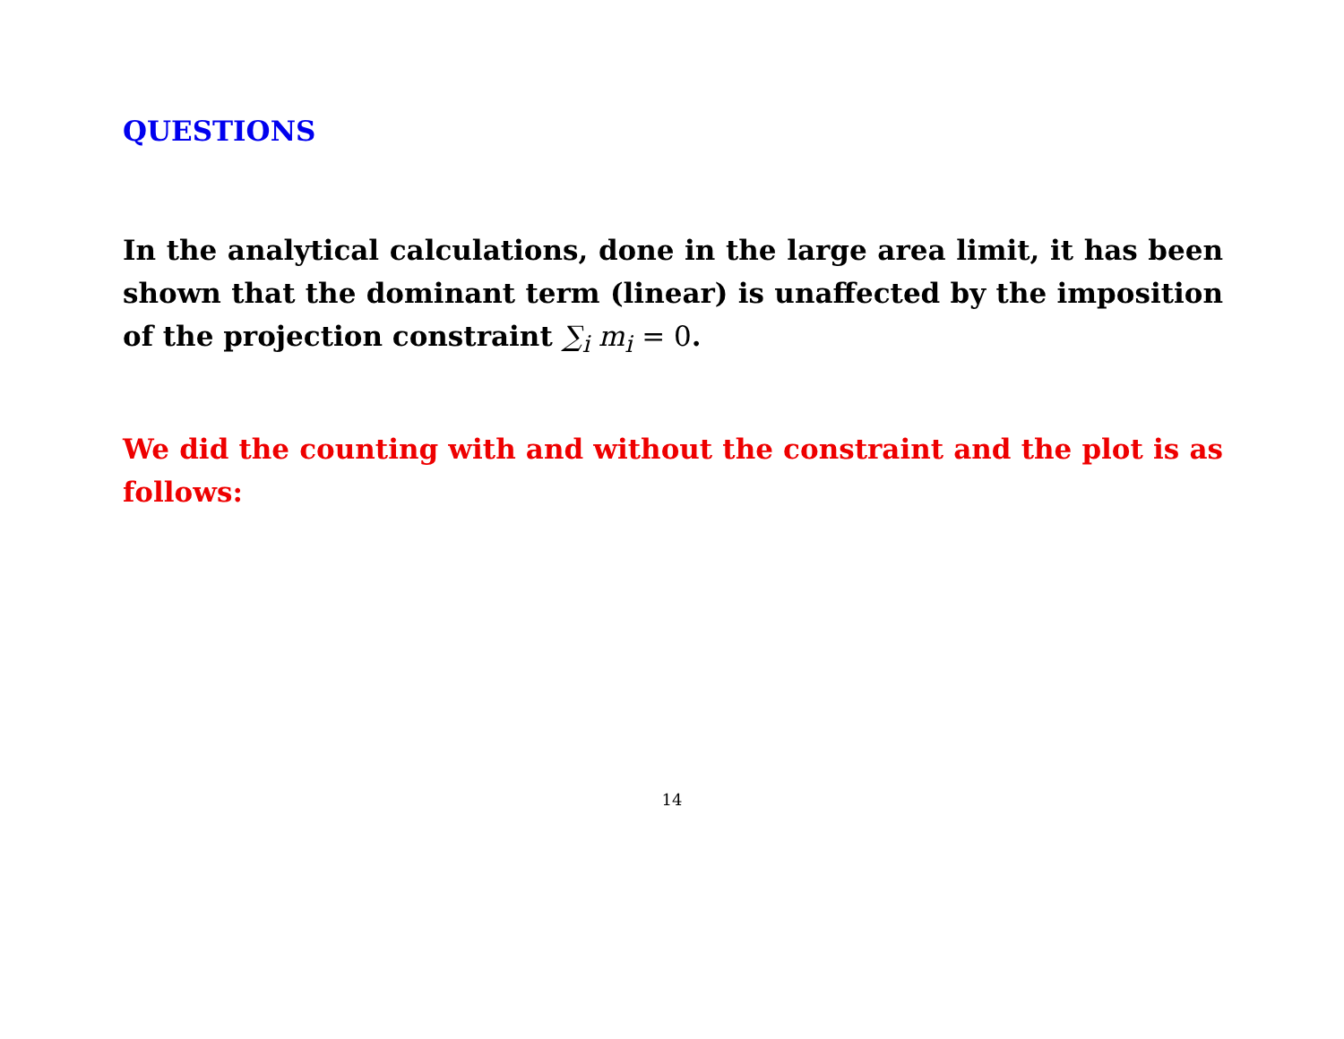QUESTIONS
In the analytical calculations, done in the large area limit, it has been shown that the dominant term (linear) is unaffected by the imposition of the projection constraint ∑<sub>i</sub> m<sub>i</sub> = 0.
We did the counting with and without the constraint and the plot is as follows:
14